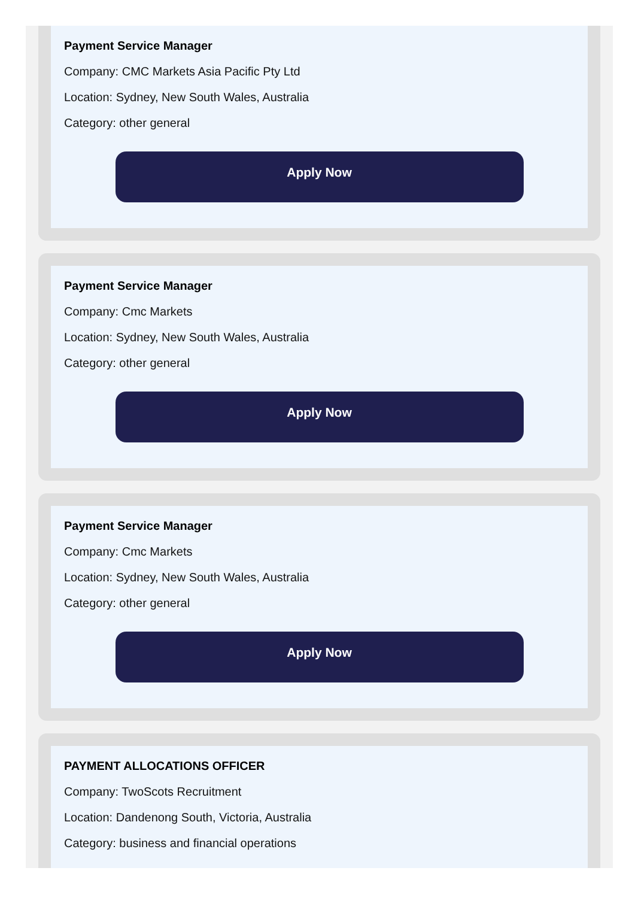Payment Service Manager
Company: CMC Markets Asia Pacific Pty Ltd
Location: Sydney, New South Wales, Australia
Category: other general
Apply Now
Payment Service Manager
Company: Cmc Markets
Location: Sydney, New South Wales, Australia
Category: other general
Apply Now
Payment Service Manager
Company: Cmc Markets
Location: Sydney, New South Wales, Australia
Category: other general
Apply Now
PAYMENT ALLOCATIONS OFFICER
Company: TwoScots Recruitment
Location: Dandenong South, Victoria, Australia
Category: business and financial operations